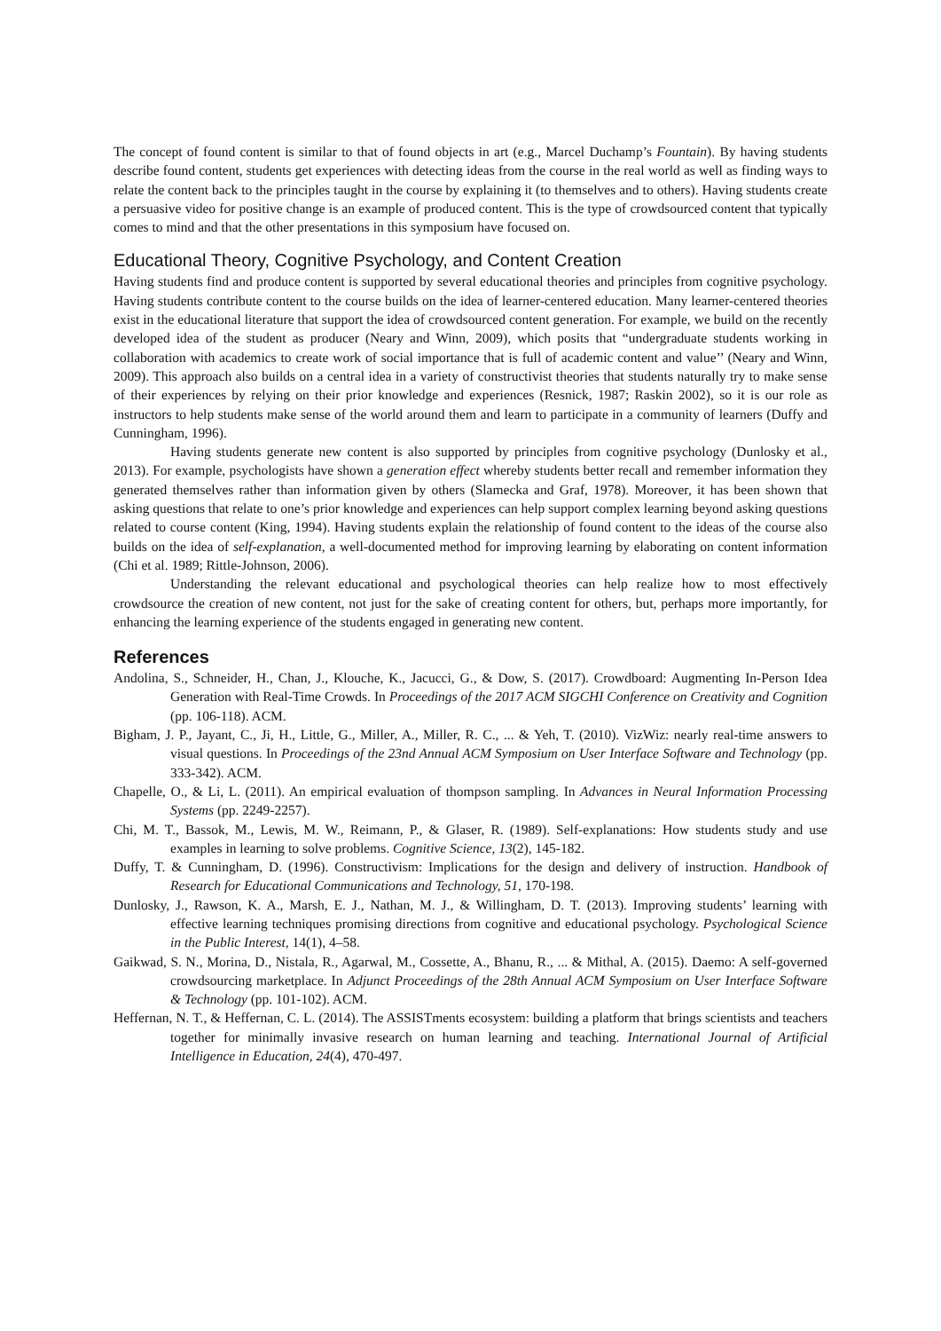The concept of found content is similar to that of found objects in art (e.g., Marcel Duchamp’s Fountain). By having students describe found content, students get experiences with detecting ideas from the course in the real world as well as finding ways to relate the content back to the principles taught in the course by explaining it (to themselves and to others). Having students create a persuasive video for positive change is an example of produced content. This is the type of crowdsourced content that typically comes to mind and that the other presentations in this symposium have focused on.
Educational Theory, Cognitive Psychology, and Content Creation
Having students find and produce content is supported by several educational theories and principles from cognitive psychology. Having students contribute content to the course builds on the idea of learner-centered education. Many learner-centered theories exist in the educational literature that support the idea of crowdsourced content generation. For example, we build on the recently developed idea of the student as producer (Neary and Winn, 2009), which posits that “undergraduate students working in collaboration with academics to create work of social importance that is full of academic content and value’’ (Neary and Winn, 2009). This approach also builds on a central idea in a variety of constructivist theories that students naturally try to make sense of their experiences by relying on their prior knowledge and experiences (Resnick, 1987; Raskin 2002), so it is our role as instructors to help students make sense of the world around them and learn to participate in a community of learners (Duffy and Cunningham, 1996).
Having students generate new content is also supported by principles from cognitive psychology (Dunlosky et al., 2013). For example, psychologists have shown a generation effect whereby students better recall and remember information they generated themselves rather than information given by others (Slamecka and Graf, 1978). Moreover, it has been shown that asking questions that relate to one’s prior knowledge and experiences can help support complex learning beyond asking questions related to course content (King, 1994). Having students explain the relationship of found content to the ideas of the course also builds on the idea of self-explanation, a well-documented method for improving learning by elaborating on content information (Chi et al. 1989; Rittle-Johnson, 2006).
Understanding the relevant educational and psychological theories can help realize how to most effectively crowdsource the creation of new content, not just for the sake of creating content for others, but, perhaps more importantly, for enhancing the learning experience of the students engaged in generating new content.
References
Andolina, S., Schneider, H., Chan, J., Klouche, K., Jacucci, G., & Dow, S. (2017). Crowdboard: Augmenting In-Person Idea Generation with Real-Time Crowds. In Proceedings of the 2017 ACM SIGCHI Conference on Creativity and Cognition (pp. 106-118). ACM.
Bigham, J. P., Jayant, C., Ji, H., Little, G., Miller, A., Miller, R. C., ... & Yeh, T. (2010). VizWiz: nearly real-time answers to visual questions. In Proceedings of the 23nd Annual ACM Symposium on User Interface Software and Technology (pp. 333-342). ACM.
Chapelle, O., & Li, L. (2011). An empirical evaluation of thompson sampling. In Advances in Neural Information Processing Systems (pp. 2249-2257).
Chi, M. T., Bassok, M., Lewis, M. W., Reimann, P., & Glaser, R. (1989). Self‐explanations: How students study and use examples in learning to solve problems. Cognitive Science, 13(2), 145-182.
Duffy, T. & Cunningham, D. (1996). Constructivism: Implications for the design and delivery of instruction. Handbook of Research for Educational Communications and Technology, 51, 170-198.
Dunlosky, J., Rawson, K. A., Marsh, E. J., Nathan, M. J., & Willingham, D. T. (2013). Improving students’ learning with effective learning techniques promising directions from cognitive and educational psychology. Psychological Science in the Public Interest, 14(1), 4–58.
Gaikwad, S. N., Morina, D., Nistala, R., Agarwal, M., Cossette, A., Bhanu, R., ... & Mithal, A. (2015). Daemo: A self-governed crowdsourcing marketplace. In Adjunct Proceedings of the 28th Annual ACM Symposium on User Interface Software & Technology (pp. 101-102). ACM.
Heffernan, N. T., & Heffernan, C. L. (2014). The ASSISTments ecosystem: building a platform that brings scientists and teachers together for minimally invasive research on human learning and teaching. International Journal of Artificial Intelligence in Education, 24(4), 470-497.